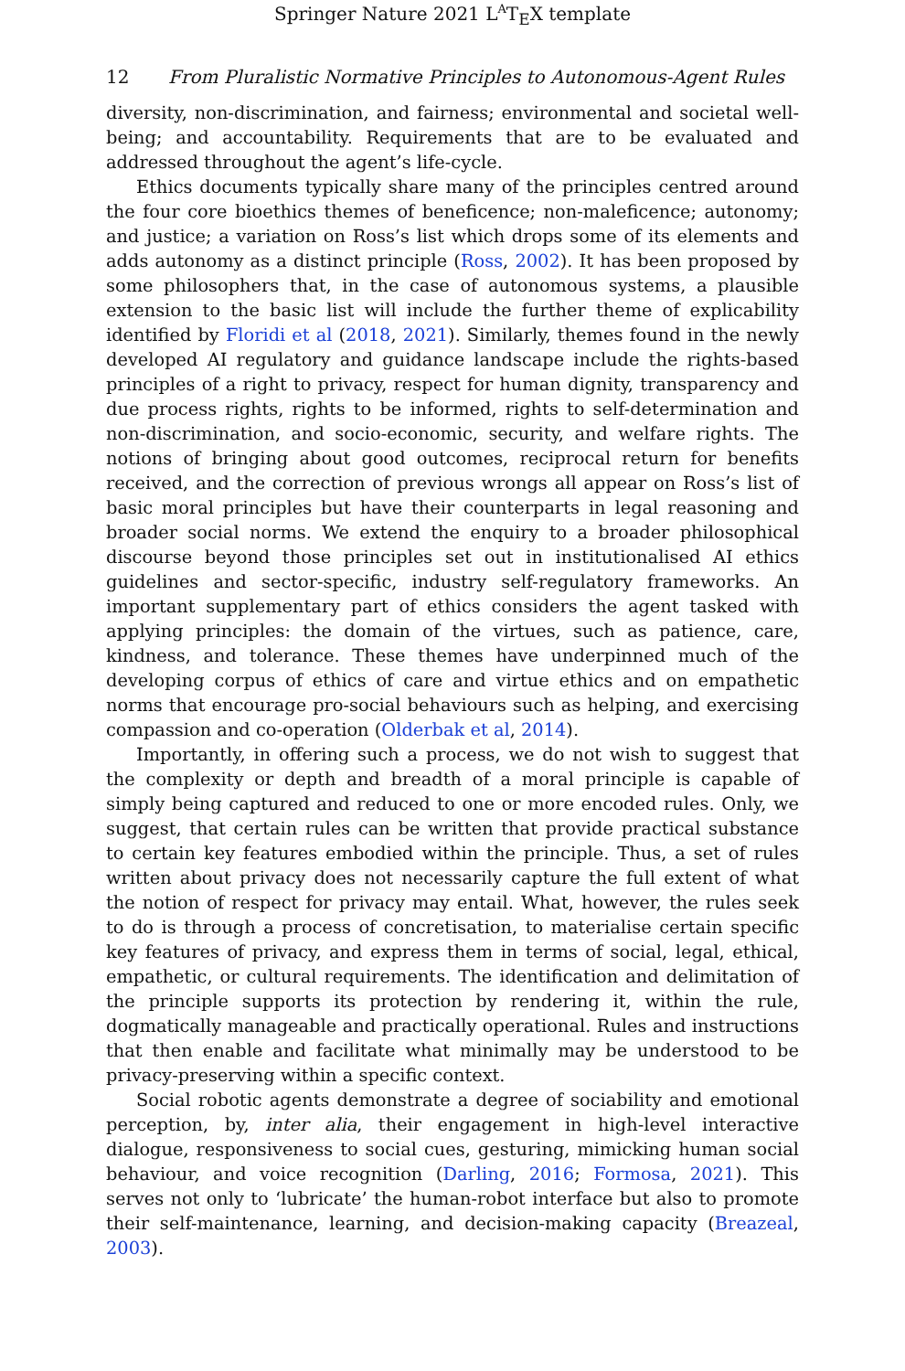Springer Nature 2021 L<sup>A</sup>T<sub>E</sub>X template
12 From Pluralistic Normative Principles to Autonomous-Agent Rules
diversity, non-discrimination, and fairness; environmental and societal well-being; and accountability. Requirements that are to be evaluated and addressed throughout the agent’s life-cycle.
Ethics documents typically share many of the principles centred around the four core bioethics themes of beneficence; non-maleficence; autonomy; and justice; a variation on Ross’s list which drops some of its elements and adds autonomy as a distinct principle (Ross, 2002). It has been proposed by some philosophers that, in the case of autonomous systems, a plausible extension to the basic list will include the further theme of explicability identified by Floridi et al (2018, 2021). Similarly, themes found in the newly developed AI regulatory and guidance landscape include the rights-based principles of a right to privacy, respect for human dignity, transparency and due process rights, rights to be informed, rights to self-determination and non-discrimination, and socio-economic, security, and welfare rights. The notions of bringing about good outcomes, reciprocal return for benefits received, and the correction of previous wrongs all appear on Ross’s list of basic moral principles but have their counterparts in legal reasoning and broader social norms. We extend the enquiry to a broader philosophical discourse beyond those principles set out in institutionalised AI ethics guidelines and sector-specific, industry self-regulatory frameworks. An important supplementary part of ethics considers the agent tasked with applying principles: the domain of the virtues, such as patience, care, kindness, and tolerance. These themes have underpinned much of the developing corpus of ethics of care and virtue ethics and on empathetic norms that encourage pro-social behaviours such as helping, and exercising compassion and co-operation (Olderbak et al, 2014).
Importantly, in offering such a process, we do not wish to suggest that the complexity or depth and breadth of a moral principle is capable of simply being captured and reduced to one or more encoded rules. Only, we suggest, that certain rules can be written that provide practical substance to certain key features embodied within the principle. Thus, a set of rules written about privacy does not necessarily capture the full extent of what the notion of respect for privacy may entail. What, however, the rules seek to do is through a process of concretisation, to materialise certain specific key features of privacy, and express them in terms of social, legal, ethical, empathetic, or cultural requirements. The identification and delimitation of the principle supports its protection by rendering it, within the rule, dogmatically manageable and practically operational. Rules and instructions that then enable and facilitate what minimally may be understood to be privacy-preserving within a specific context.
Social robotic agents demonstrate a degree of sociability and emotional perception, by, inter alia, their engagement in high-level interactive dialogue, responsiveness to social cues, gesturing, mimicking human social behaviour, and voice recognition (Darling, 2016; Formosa, 2021). This serves not only to ‘lubricate’ the human-robot interface but also to promote their self-maintenance, learning, and decision-making capacity (Breazeal, 2003).